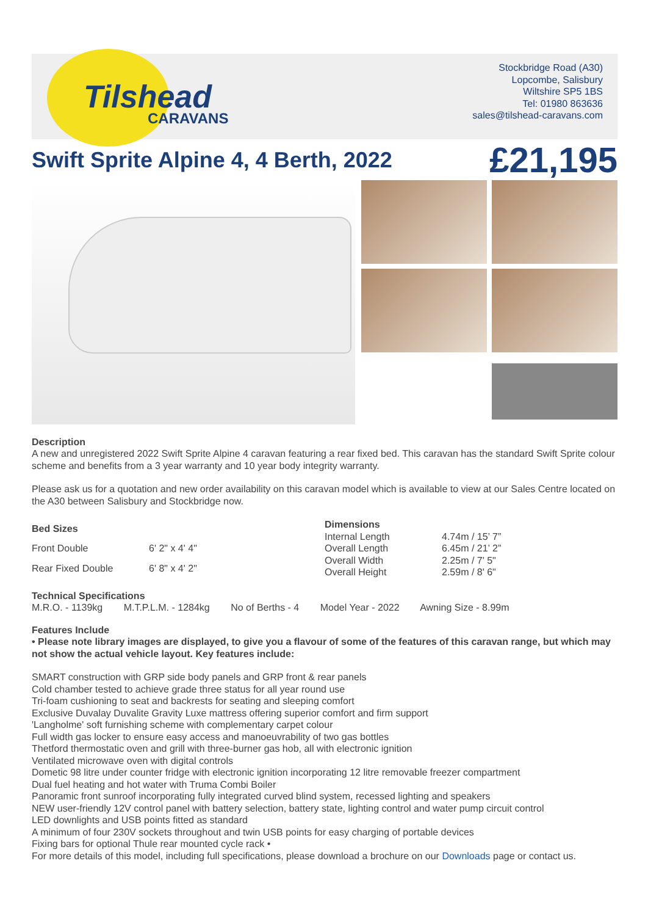Tilshead
CARAVANS
Stockbridge Road (A30)
Lopcombe, Salisbury
Wiltshire SP5 1BS
Tel: 01980 863636
sales@tilshead-caravans.com
Swift Sprite Alpine 4, 4 Berth, 2022
£21,195
Description
A new and unregistered 2022 Swift Sprite Alpine 4 caravan featuring a rear fixed bed. This caravan has the standard Swift Sprite colour scheme and benefits from a 3 year warranty and 10 year body integrity warranty.
Please ask us for a quotation and new order availability on this caravan model which is available to view at our Sales Centre located on the A30 between Salisbury and Stockbridge now.
| Bed Sizes | |
| --- | --- |
| Front Double | 6' 2" x 4' 4" |
| Rear Fixed Double | 6' 8" x 4' 2" |
| Dimensions | |
| --- | --- |
| Internal Length | 4.74m / 15’ 7” |
| Overall Length | 6.45m / 21’ 2” |
| Overall Width | 2.25m / 7' 5" |
| Overall Height | 2.59m / 8' 6" |
Technical Specifications
M.R.O. - 1139kg M.T.P.L.M. - 1284kg No of Berths - 4 Model Year - 2022 Awning Size - 8.99m
Features Include
• Please note library images are displayed, to give you a flavour of some of the features of this caravan range, but which may not show the actual vehicle layout. Key features include:
SMART construction with GRP side body panels and GRP front & rear panels
Cold chamber tested to achieve grade three status for all year round use
Tri-foam cushioning to seat and backrests for seating and sleeping comfort
Exclusive Duvalay Duvalite Gravity Luxe mattress offering superior comfort and firm support
'Langholme' soft furnishing scheme with complementary carpet colour
Full width gas locker to ensure easy access and manoeuvrability of two gas bottles
Thetford thermostatic oven and grill with three-burner gas hob, all with electronic ignition
Ventilated microwave oven with digital controls
Dometic 98 litre under counter fridge with electronic ignition incorporating 12 litre removable freezer compartment
Dual fuel heating and hot water with Truma Combi Boiler
Panoramic front sunroof incorporating fully integrated curved blind system, recessed lighting and speakers
NEW user-friendly 12V control panel with battery selection, battery state, lighting control and water pump circuit control
LED downlights and USB points fitted as standard
A minimum of four 230V sockets throughout and twin USB points for easy charging of portable devices
Fixing bars for optional Thule rear mounted cycle rack •
For more details of this model, including full specifications, please download a brochure on our Downloads page or contact us.